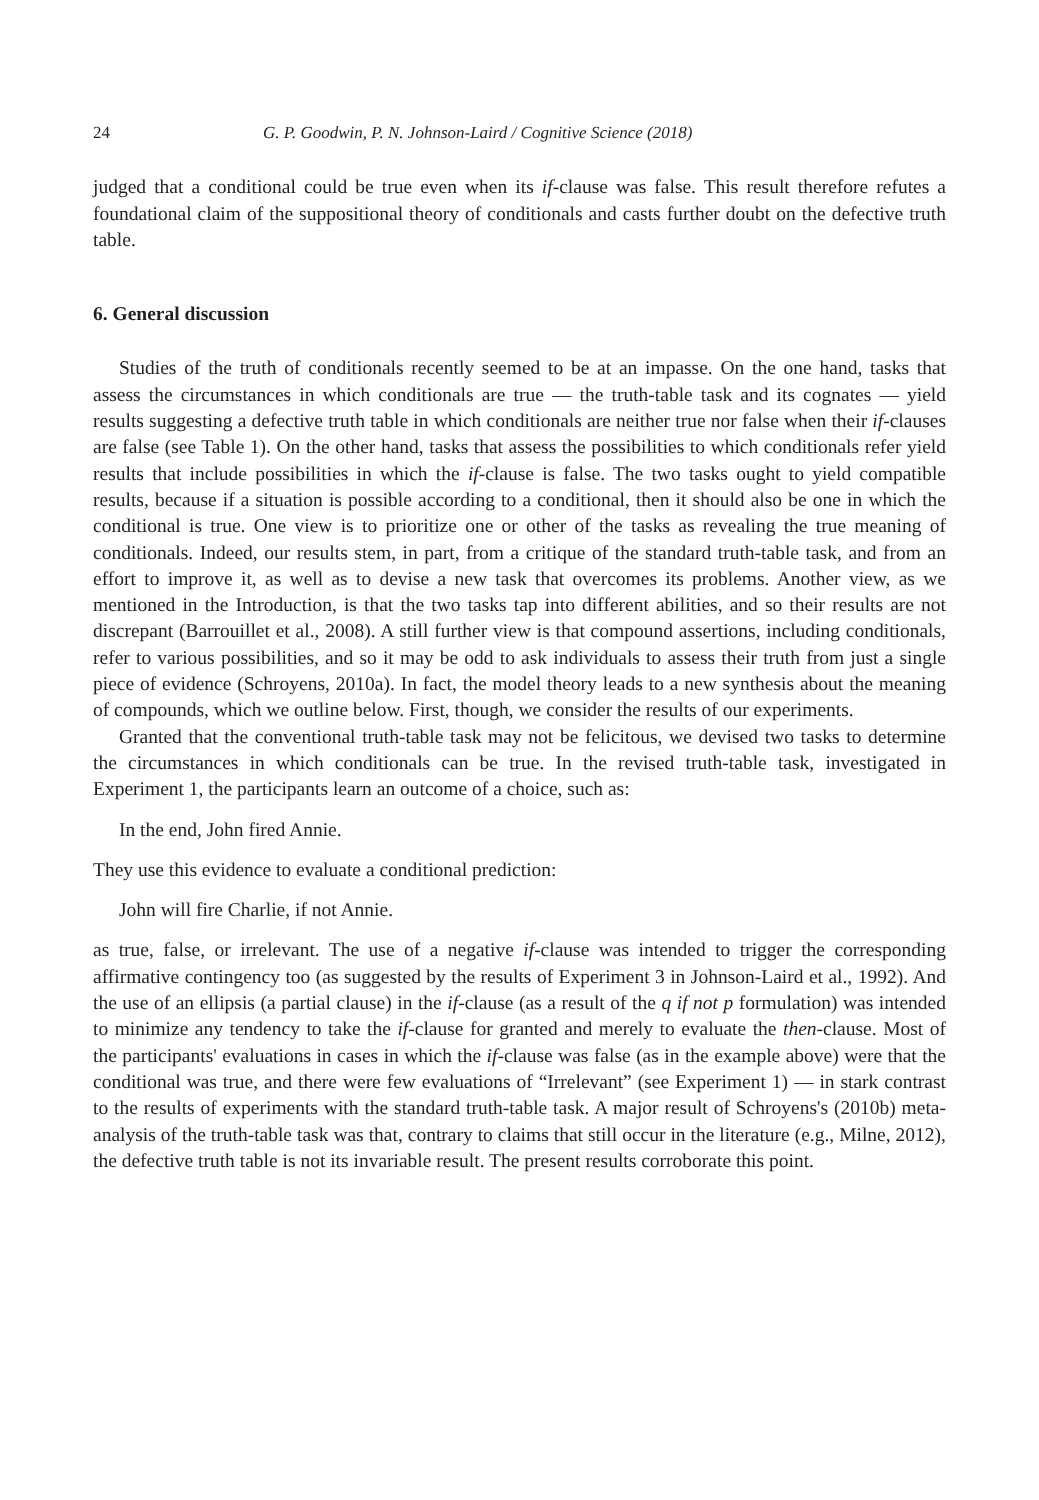24 G. P. Goodwin, P. N. Johnson-Laird / Cognitive Science (2018)
judged that a conditional could be true even when its if-clause was false. This result therefore refutes a foundational claim of the suppositional theory of conditionals and casts further doubt on the defective truth table.
6. General discussion
Studies of the truth of conditionals recently seemed to be at an impasse. On the one hand, tasks that assess the circumstances in which conditionals are true — the truth-table task and its cognates — yield results suggesting a defective truth table in which conditionals are neither true nor false when their if-clauses are false (see Table 1). On the other hand, tasks that assess the possibilities to which conditionals refer yield results that include possibilities in which the if-clause is false. The two tasks ought to yield compatible results, because if a situation is possible according to a conditional, then it should also be one in which the conditional is true. One view is to prioritize one or other of the tasks as revealing the true meaning of conditionals. Indeed, our results stem, in part, from a critique of the standard truth-table task, and from an effort to improve it, as well as to devise a new task that overcomes its problems. Another view, as we mentioned in the Introduction, is that the two tasks tap into different abilities, and so their results are not discrepant (Barrouillet et al., 2008). A still further view is that compound assertions, including conditionals, refer to various possibilities, and so it may be odd to ask individuals to assess their truth from just a single piece of evidence (Schroyens, 2010a). In fact, the model theory leads to a new synthesis about the meaning of compounds, which we outline below. First, though, we consider the results of our experiments.
Granted that the conventional truth-table task may not be felicitous, we devised two tasks to determine the circumstances in which conditionals can be true. In the revised truth-table task, investigated in Experiment 1, the participants learn an outcome of a choice, such as:
In the end, John fired Annie.
They use this evidence to evaluate a conditional prediction:
John will fire Charlie, if not Annie.
as true, false, or irrelevant. The use of a negative if-clause was intended to trigger the corresponding affirmative contingency too (as suggested by the results of Experiment 3 in Johnson-Laird et al., 1992). And the use of an ellipsis (a partial clause) in the if-clause (as a result of the q if not p formulation) was intended to minimize any tendency to take the if-clause for granted and merely to evaluate the then-clause. Most of the participants' evaluations in cases in which the if-clause was false (as in the example above) were that the conditional was true, and there were few evaluations of “Irrelevant” (see Experiment 1) — in stark contrast to the results of experiments with the standard truth-table task. A major result of Schroyens's (2010b) meta-analysis of the truth-table task was that, contrary to claims that still occur in the literature (e.g., Milne, 2012), the defective truth table is not its invariable result. The present results corroborate this point.